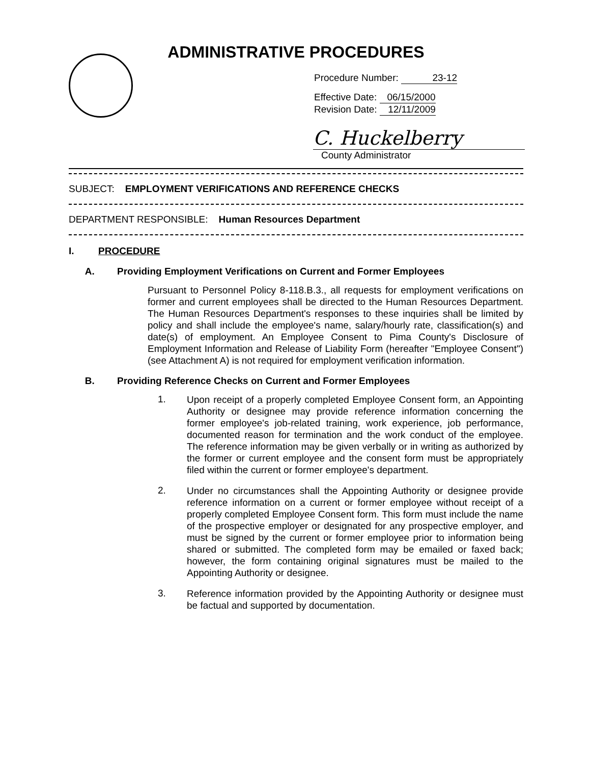ADMINISTRATIVE PROCEDURES
Procedure Number: 23-12
Effective Date: 06/15/2000
Revision Date: 12/11/2009
C. Huckelberry
County Administrator
SUBJECT: EMPLOYMENT VERIFICATIONS AND REFERENCE CHECKS
DEPARTMENT RESPONSIBLE: Human Resources Department
I. PROCEDURE
A. Providing Employment Verifications on Current and Former Employees
Pursuant to Personnel Policy 8-118.B.3., all requests for employment verifications on former and current employees shall be directed to the Human Resources Department. The Human Resources Department's responses to these inquiries shall be limited by policy and shall include the employee's name, salary/hourly rate, classification(s) and date(s) of employment. An Employee Consent to Pima County's Disclosure of Employment Information and Release of Liability Form (hereafter "Employee Consent") (see Attachment A) is not required for employment verification information.
B. Providing Reference Checks on Current and Former Employees
1.
Upon receipt of a properly completed Employee Consent form, an Appointing Authority or designee may provide reference information concerning the former employee's job-related training, work experience, job performance, documented reason for termination and the work conduct of the employee. The reference information may be given verbally or in writing as authorized by the former or current employee and the consent form must be appropriately filed within the current or former employee's department.
2.
Under no circumstances shall the Appointing Authority or designee provide reference information on a current or former employee without receipt of a properly completed Employee Consent form. This form must include the name of the prospective employer or designated for any prospective employer, and must be signed by the current or former employee prior to information being shared or submitted. The completed form may be emailed or faxed back; however, the form containing original signatures must be mailed to the Appointing Authority or designee.
3.
Reference information provided by the Appointing Authority or designee must be factual and supported by documentation.